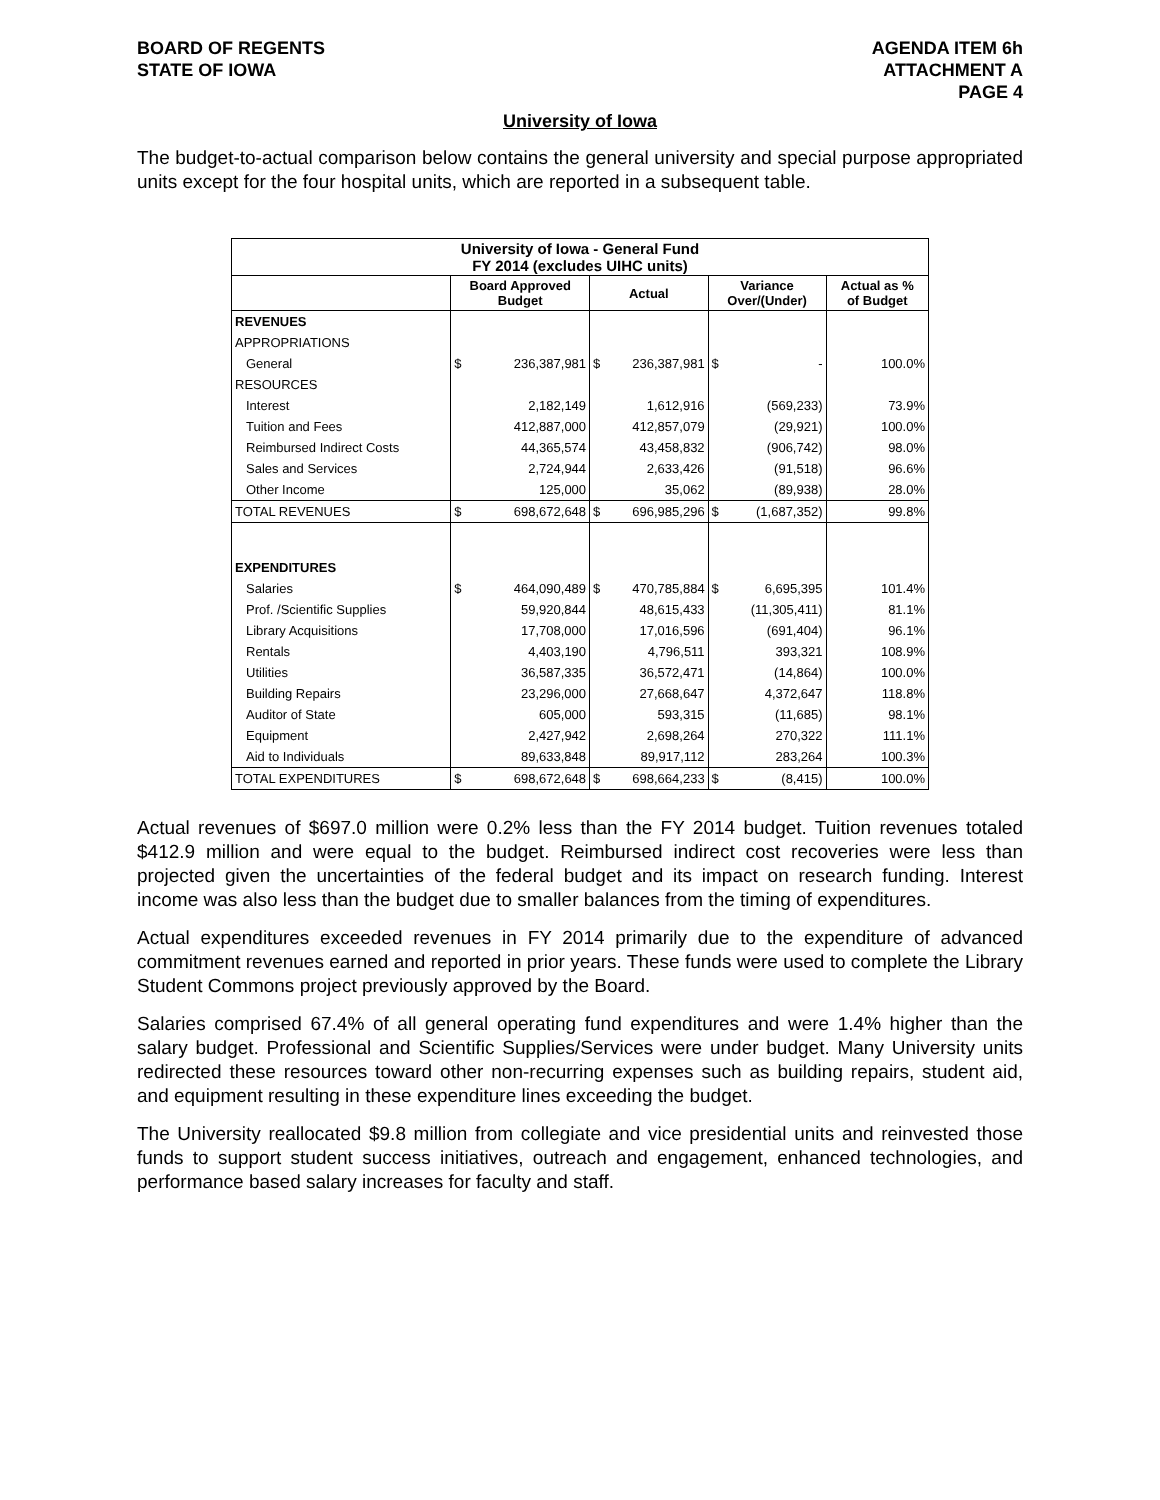BOARD OF REGENTS
STATE OF IOWA
AGENDA ITEM 6h
ATTACHMENT A
PAGE 4
University of Iowa
The budget-to-actual comparison below contains the general university and special purpose appropriated units except for the four hospital units, which are reported in a subsequent table.
| University of Iowa - General Fund FY 2014 (excludes UIHC units) | | | | | | | |
| --- | --- | --- | --- | --- | --- | --- | --- |
| | Board Approved Budget | | Actual | | Variance Over/(Under) | | Actual as % of Budget |
| REVENUES | | | | | | | |
| APPROPRIATIONS | | | | | | | |
| General | $ | 236,387,981 | $ | 236,387,981 | $ | - | 100.0% |
| RESOURCES | | | | | | | |
| Interest | | 2,182,149 | | 1,612,916 | | (569,233) | 73.9% |
| Tuition and Fees | | 412,887,000 | | 412,857,079 | | (29,921) | 100.0% |
| Reimbursed Indirect Costs | | 44,365,574 | | 43,458,832 | | (906,742) | 98.0% |
| Sales and Services | | 2,724,944 | | 2,633,426 | | (91,518) | 96.6% |
| Other Income | | 125,000 | | 35,062 | | (89,938) | 28.0% |
| TOTAL REVENUES | $ | 698,672,648 | $ | 696,985,296 | $ | (1,687,352) | 99.8% |
| EXPENDITURES | | | | | | | |
| Salaries | $ | 464,090,489 | $ | 470,785,884 | $ | 6,695,395 | 101.4% |
| Prof. /Scientific Supplies | | 59,920,844 | | 48,615,433 | | (11,305,411) | 81.1% |
| Library Acquisitions | | 17,708,000 | | 17,016,596 | | (691,404) | 96.1% |
| Rentals | | 4,403,190 | | 4,796,511 | | 393,321 | 108.9% |
| Utilities | | 36,587,335 | | 36,572,471 | | (14,864) | 100.0% |
| Building Repairs | | 23,296,000 | | 27,668,647 | | 4,372,647 | 118.8% |
| Auditor of State | | 605,000 | | 593,315 | | (11,685) | 98.1% |
| Equipment | | 2,427,942 | | 2,698,264 | | 270,322 | 111.1% |
| Aid to Individuals | | 89,633,848 | | 89,917,112 | | 283,264 | 100.3% |
| TOTAL EXPENDITURES | $ | 698,672,648 | $ | 698,664,233 | $ | (8,415) | 100.0% |
Actual revenues of $697.0 million were 0.2% less than the FY 2014 budget. Tuition revenues totaled $412.9 million and were equal to the budget. Reimbursed indirect cost recoveries were less than projected given the uncertainties of the federal budget and its impact on research funding. Interest income was also less than the budget due to smaller balances from the timing of expenditures.
Actual expenditures exceeded revenues in FY 2014 primarily due to the expenditure of advanced commitment revenues earned and reported in prior years. These funds were used to complete the Library Student Commons project previously approved by the Board.
Salaries comprised 67.4% of all general operating fund expenditures and were 1.4% higher than the salary budget. Professional and Scientific Supplies/Services were under budget. Many University units redirected these resources toward other non-recurring expenses such as building repairs, student aid, and equipment resulting in these expenditure lines exceeding the budget.
The University reallocated $9.8 million from collegiate and vice presidential units and reinvested those funds to support student success initiatives, outreach and engagement, enhanced technologies, and performance based salary increases for faculty and staff.